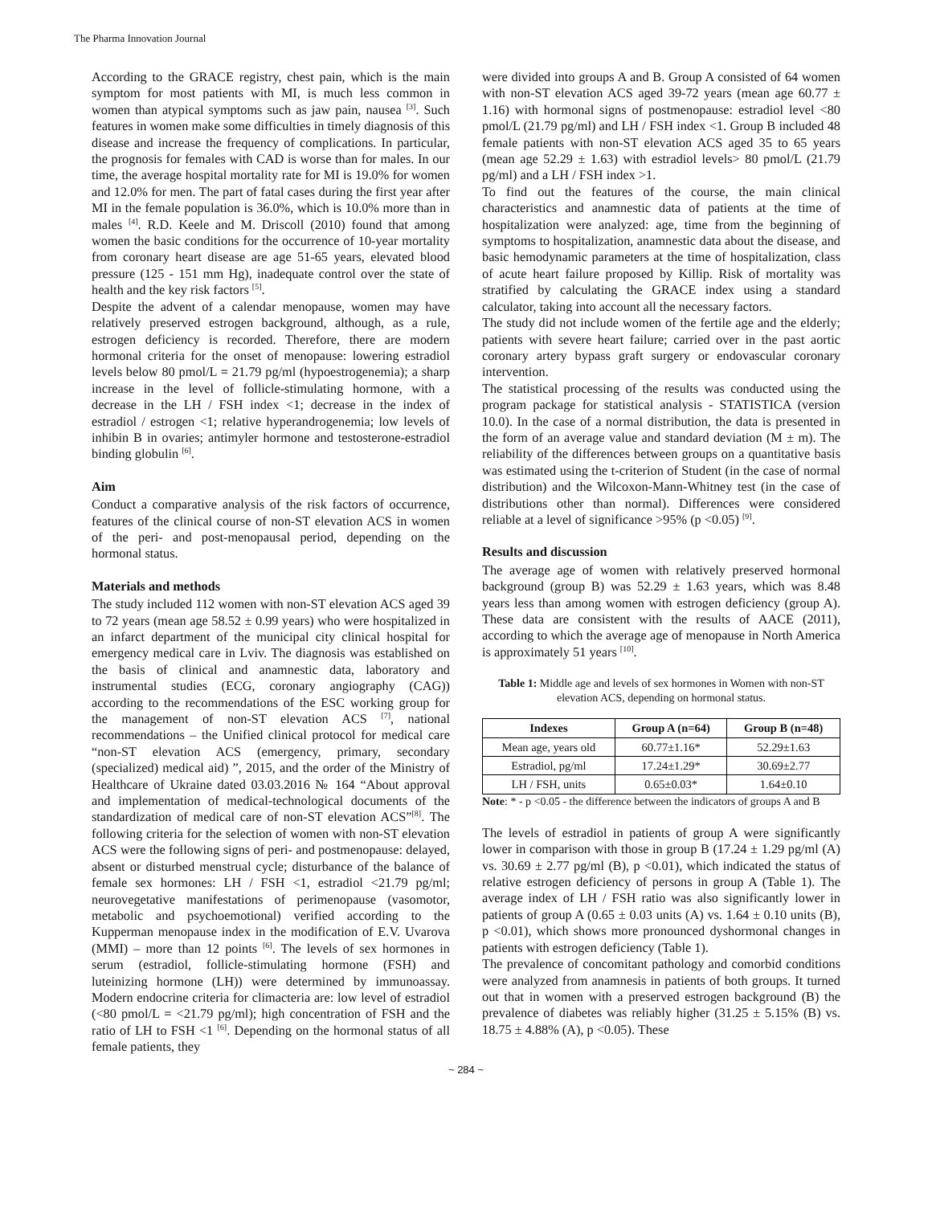The Pharma Innovation Journal
According to the GRACE registry, chest pain, which is the main symptom for most patients with MI, is much less common in women than atypical symptoms such as jaw pain, nausea <sup>[3]</sup>. Such features in women make some difficulties in timely diagnosis of this disease and increase the frequency of complications. In particular, the prognosis for females with CAD is worse than for males. In our time, the average hospital mortality rate for MI is 19.0% for women and 12.0% for men. The part of fatal cases during the first year after MI in the female population is 36.0%, which is 10.0% more than in males <sup>[4]</sup>. R.D. Keele and M. Driscoll (2010) found that among women the basic conditions for the occurrence of 10-year mortality from coronary heart disease are age 51-65 years, elevated blood pressure (125 - 151 mm Hg), inadequate control over the state of health and the key risk factors <sup>[5]</sup>.
Despite the advent of a calendar menopause, women may have relatively preserved estrogen background, although, as a rule, estrogen deficiency is recorded. Therefore, there are modern hormonal criteria for the onset of menopause: lowering estradiol levels below 80 pmol/L = 21.79 pg/ml (hypoestrogenemia); a sharp increase in the level of follicle-stimulating hormone, with a decrease in the LH / FSH index <1; decrease in the index of estradiol / estrogen <1; relative hyperandrogenemia; low levels of inhibin B in ovaries; antimyler hormone and testosterone-estradiol binding globulin <sup>[6]</sup>.
Aim
Conduct a comparative analysis of the risk factors of occurrence, features of the clinical course of non-ST elevation ACS in women of the peri- and post-menopausal period, depending on the hormonal status.
Materials and methods
The study included 112 women with non-ST elevation ACS aged 39 to 72 years (mean age 58.52 ± 0.99 years) who were hospitalized in an infarct department of the municipal city clinical hospital for emergency medical care in Lviv. The diagnosis was established on the basis of clinical and anamnestic data, laboratory and instrumental studies (ECG, coronary angiography (CAG)) according to the recommendations of the ESC working group for the management of non-ST elevation ACS <sup>[7]</sup>, national recommendations – the Unified clinical protocol for medical care “non-ST elevation ACS (emergency, primary, secondary (specialized) medical aid) ”, 2015, and the order of the Ministry of Healthcare of Ukraine dated 03.03.2016 № 164 “About approval and implementation of medical-technological documents of the standardization of medical care of non-ST elevation ACS”<sup>[8]</sup>. The following criteria for the selection of women with non-ST elevation ACS were the following signs of peri- and postmenopause: delayed, absent or disturbed menstrual cycle; disturbance of the balance of female sex hormones: LH / FSH <1, estradiol <21.79 pg/ml; neurovegetative manifestations of perimenopause (vasomotor, metabolic and psychoemotional) verified according to the Kupperman menopause index in the modification of E.V. Uvarova (MMI) – more than 12 points <sup>[6]</sup>. The levels of sex hormones in serum (estradiol, follicle-stimulating hormone (FSH) and luteinizing hormone (LH)) were determined by immunoassay. Modern endocrine criteria for climacteria are: low level of estradiol (<80 pmol/L = <21.79 pg/ml); high concentration of FSH and the ratio of LH to FSH <1 <sup>[6]</sup>. Depending on the hormonal status of all female patients, they
were divided into groups A and B. Group A consisted of 64 women with non-ST elevation ACS aged 39-72 years (mean age 60.77 ± 1.16) with hormonal signs of postmenopause: estradiol level <80 pmol/L (21.79 pg/ml) and LH / FSH index <1. Group B included 48 female patients with non-ST elevation ACS aged 35 to 65 years (mean age 52.29 ± 1.63) with estradiol levels> 80 pmol/L (21.79 pg/ml) and a LH / FSH index >1.
To find out the features of the course, the main clinical characteristics and anamnestic data of patients at the time of hospitalization were analyzed: age, time from the beginning of symptoms to hospitalization, anamnestic data about the disease, and basic hemodynamic parameters at the time of hospitalization, class of acute heart failure proposed by Killip. Risk of mortality was stratified by calculating the GRACE index using a standard calculator, taking into account all the necessary factors.
The study did not include women of the fertile age and the elderly; patients with severe heart failure; carried over in the past aortic coronary artery bypass graft surgery or endovascular coronary intervention.
The statistical processing of the results was conducted using the program package for statistical analysis - STATISTICA (version 10.0). In the case of a normal distribution, the data is presented in the form of an average value and standard deviation (M ± m). The reliability of the differences between groups on a quantitative basis was estimated using the t-criterion of Student (in the case of normal distribution) and the Wilcoxon-Mann-Whitney test (in the case of distributions other than normal). Differences were considered reliable at a level of significance >95% (p <0.05) <sup>[9]</sup>.
Results and discussion
The average age of women with relatively preserved hormonal background (group B) was 52.29 ± 1.63 years, which was 8.48 years less than among women with estrogen deficiency (group A). These data are consistent with the results of AACE (2011), according to which the average age of menopause in North America is approximately 51 years <sup>[10]</sup>.
Table 1: Middle age and levels of sex hormones in Women with non-ST elevation ACS, depending on hormonal status.
| Indexes | Group A (n=64) | Group B (n=48) |
| --- | --- | --- |
| Mean age, years old | 60.77±1.16* | 52.29±1.63 |
| Estradiol, pg/ml | 17.24±1.29* | 30.69±2.77 |
| LH / FSH, units | 0.65±0.03* | 1.64±0.10 |
Note: * - p <0.05 - the difference between the indicators of groups A and B
The levels of estradiol in patients of group A were significantly lower in comparison with those in group B (17.24 ± 1.29 pg/ml (A) vs. 30.69 ± 2.77 pg/ml (B), p <0.01), which indicated the status of relative estrogen deficiency of persons in group A (Table 1). The average index of LH / FSH ratio was also significantly lower in patients of group A (0.65 ± 0.03 units (A) vs. 1.64 ± 0.10 units (B), p <0.01), which shows more pronounced dyshormonal changes in patients with estrogen deficiency (Table 1).
The prevalence of concomitant pathology and comorbid conditions were analyzed from anamnesis in patients of both groups. It turned out that in women with a preserved estrogen background (B) the prevalence of diabetes was reliably higher (31.25 ± 5.15% (B) vs. 18.75 ± 4.88% (A), p <0.05). These
~ 284 ~